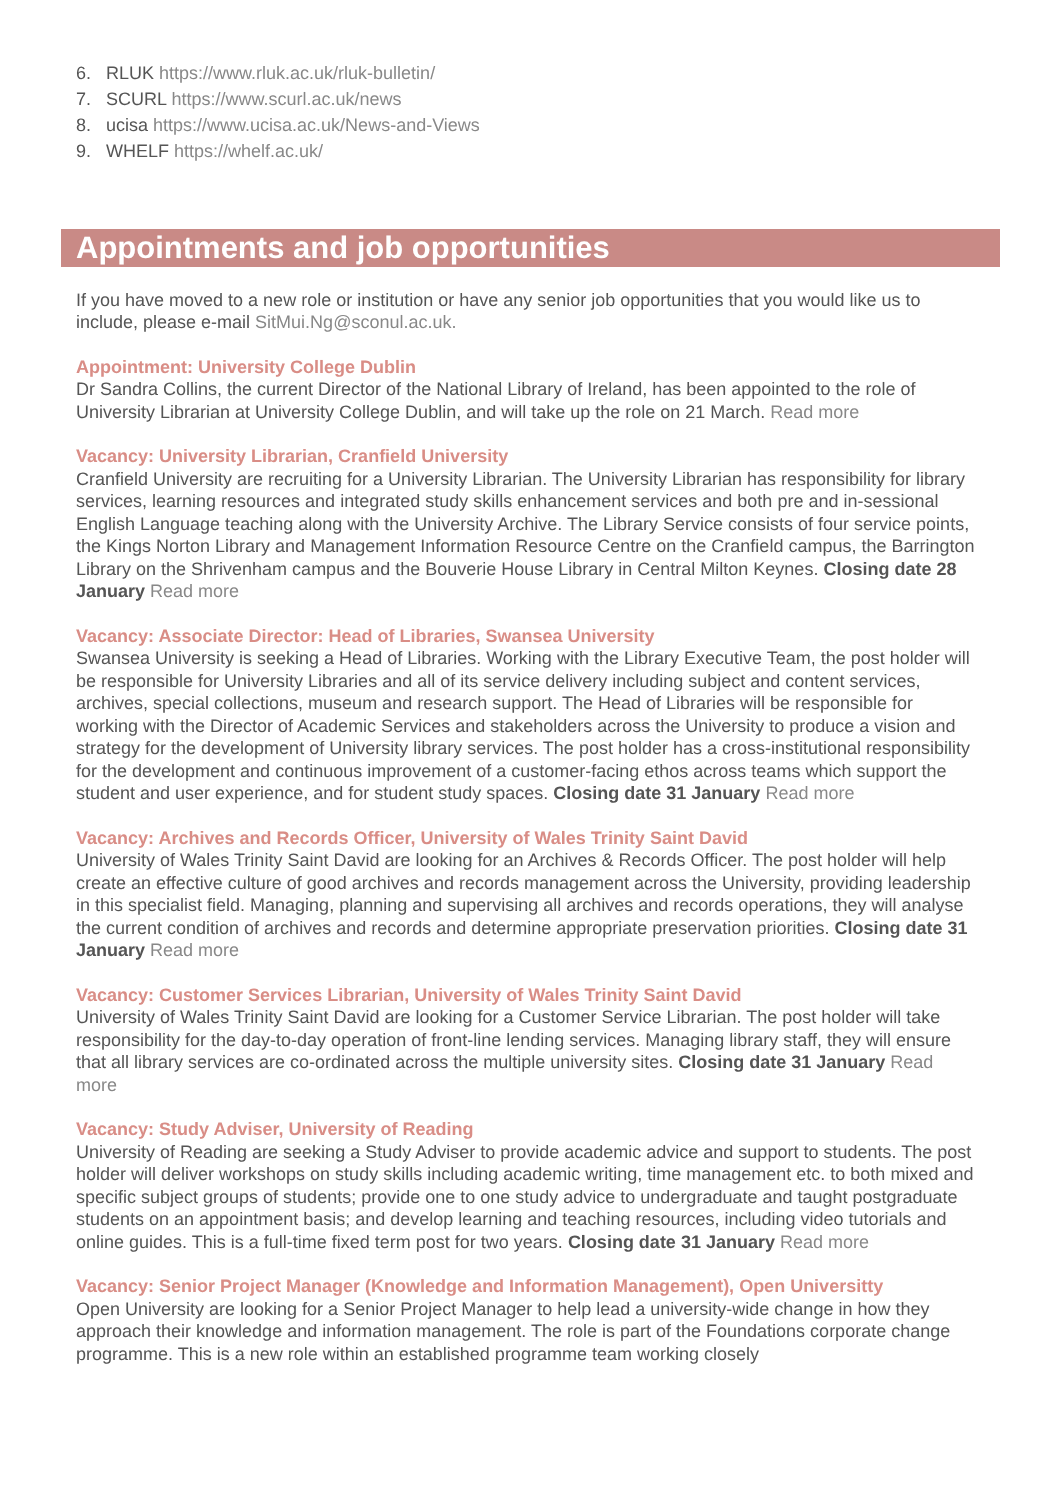6. RLUK https://www.rluk.ac.uk/rluk-bulletin/
7. SCURL https://www.scurl.ac.uk/news
8. ucisa https://www.ucisa.ac.uk/News-and-Views
9. WHELF https://whelf.ac.uk/
Appointments and job opportunities
If you have moved to a new role or institution or have any senior job opportunities that you would like us to include, please e-mail SitMui.Ng@sconul.ac.uk.
Appointment: University College Dublin
Dr Sandra Collins, the current Director of the National Library of Ireland, has been appointed to the role of University Librarian at University College Dublin, and will take up the role on 21 March. Read more
Vacancy: University Librarian, Cranfield University
Cranfield University are recruiting for a University Librarian. The University Librarian has responsibility for library services, learning resources and integrated study skills enhancement services and both pre and in-sessional English Language teaching along with the University Archive. The Library Service consists of four service points, the Kings Norton Library and Management Information Resource Centre on the Cranfield campus, the Barrington Library on the Shrivenham campus and the Bouverie House Library in Central Milton Keynes. Closing date 28 January Read more
Vacancy: Associate Director: Head of Libraries, Swansea University
Swansea University is seeking a Head of Libraries. Working with the Library Executive Team, the post holder will be responsible for University Libraries and all of its service delivery including subject and content services, archives, special collections, museum and research support. The Head of Libraries will be responsible for working with the Director of Academic Services and stakeholders across the University to produce a vision and strategy for the development of University library services. The post holder has a cross-institutional responsibility for the development and continuous improvement of a customer-facing ethos across teams which support the student and user experience, and for student study spaces. Closing date 31 January Read more
Vacancy: Archives and Records Officer, University of Wales Trinity Saint David
University of Wales Trinity Saint David are looking for an Archives & Records Officer. The post holder will help create an effective culture of good archives and records management across the University, providing leadership in this specialist field. Managing, planning and supervising all archives and records operations, they will analyse the current condition of archives and records and determine appropriate preservation priorities. Closing date 31 January Read more
Vacancy: Customer Services Librarian, University of Wales Trinity Saint David
University of Wales Trinity Saint David are looking for a Customer Service Librarian. The post holder will take responsibility for the day-to-day operation of front-line lending services. Managing library staff, they will ensure that all library services are co-ordinated across the multiple university sites. Closing date 31 January Read more
Vacancy: Study Adviser, University of Reading
University of Reading are seeking a Study Adviser to provide academic advice and support to students. The post holder will deliver workshops on study skills including academic writing, time management etc. to both mixed and specific subject groups of students; provide one to one study advice to undergraduate and taught postgraduate students on an appointment basis; and develop learning and teaching resources, including video tutorials and online guides. This is a full-time fixed term post for two years. Closing date 31 January Read more
Vacancy: Senior Project Manager (Knowledge and Information Management), Open Universitty
Open University are looking for a Senior Project Manager to help lead a university-wide change in how they approach their knowledge and information management. The role is part of the Foundations corporate change programme. This is a new role within an established programme team working closely